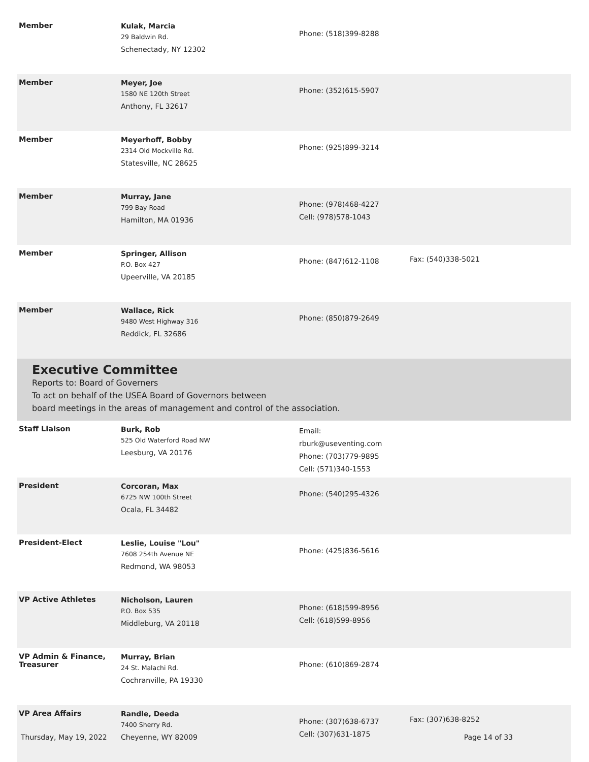| Member | Kulak, Marcia 29 Baldwin Rd. Schenectady, NY 12302 | Phone: (518)399-8288 | |
| Member | Meyer, Joe 1580 NE 120th Street Anthony, FL 32617 | Phone: (352)615-5907 | |
| Member | Meyerhoff, Bobby 2314 Old Mockville Rd. Statesville, NC 28625 | Phone: (925)899-3214 | |
| Member | Murray, Jane 799 Bay Road Hamilton, MA 01936 | Phone: (978)468-4227 Cell: (978)578-1043 | |
| Member | Springer, Allison P.O. Box 427 Upeerville, VA 20185 | Phone: (847)612-1108 | Fax: (540)338-5021 |
| Member | Wallace, Rick 9480 West Highway 316 Reddick, FL 32686 | Phone: (850)879-2649 | |
Executive Committee
Reports to: Board of Governers
To act on behalf of the USEA Board of Governors between
board meetings in the areas of management and control of the association.
| Staff Liaison | Burk, Rob 525 Old Waterford Road NW Leesburg, VA 20176 | Email: rburk@useventing.com Phone: (703)779-9895 Cell: (571)340-1553 | |
| President | Corcoran, Max 6725 NW 100th Street Ocala, FL 34482 | Phone: (540)295-4326 | |
| President-Elect | Leslie, Louise "Lou" 7608 254th Avenue NE Redmond, WA 98053 | Phone: (425)836-5616 | |
| VP Active Athletes | Nicholson, Lauren P.O. Box 535 Middleburg, VA 20118 | Phone: (618)599-8956 Cell: (618)599-8956 | |
| VP Admin & Finance, Treasurer | Murray, Brian 24 St. Malachi Rd. Cochranville, PA 19330 | Phone: (610)869-2874 | |
| VP Area Affairs | Randle, Deeda 7400 Sherry Rd. Cheyenne, WY 82009 | Phone: (307)638-6737 Cell: (307)631-1875 | Fax: (307)638-8252 |
Thursday, May 19, 2022 Page 14 of 33